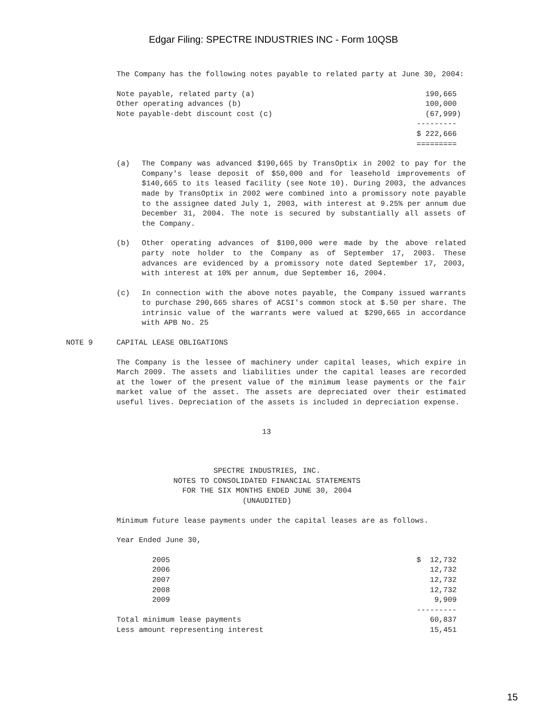Edgar Filing: SPECTRE INDUSTRIES INC - Form 10QSB
The Company has the following notes payable to related party at June 30, 2004:
| Note payable, related party (a) | 190,665 |
| Other operating advances (b) | 100,000 |
| Note payable-debt discount cost (c) | (67,999) |
| | --------- |
| | $ 222,666 |
| | ========= |
(a) The Company was advanced $190,665 by TransOptix in 2002 to pay for the Company's lease deposit of $50,000 and for leasehold improvements of $140,665 to its leased facility (see Note 10). During 2003, the advances made by TransOptix in 2002 were combined into a promissory note payable to the assignee dated July 1, 2003, with interest at 9.25% per annum due December 31, 2004. The note is secured by substantially all assets of the Company.
(b) Other operating advances of $100,000 were made by the above related party note holder to the Company as of September 17, 2003. These advances are evidenced by a promissory note dated September 17, 2003, with interest at 10% per annum, due September 16, 2004.
(c) In connection with the above notes payable, the Company issued warrants to purchase 290,665 shares of ACSI's common stock at $.50 per share. The intrinsic value of the warrants were valued at $290,665 in accordance with APB No. 25
NOTE 9 CAPITAL LEASE OBLIGATIONS
The Company is the lessee of machinery under capital leases, which expire in March 2009. The assets and liabilities under the capital leases are recorded at the lower of the present value of the minimum lease payments or the fair market value of the asset. The assets are depreciated over their estimated useful lives. Depreciation of the assets is included in depreciation expense.
13
SPECTRE INDUSTRIES, INC.
NOTES TO CONSOLIDATED FINANCIAL STATEMENTS
FOR THE SIX MONTHS ENDED JUNE 30, 2004
(UNAUDITED)
Minimum future lease payments under the capital leases are as follows.
Year Ended June 30,
| 2005 | $ 12,732 |
| 2006 | 12,732 |
| 2007 | 12,732 |
| 2008 | 12,732 |
| 2009 | 9,909 |
| | --------- |
| Total minimum lease payments | 60,837 |
| Less amount representing interest | 15,451 |
15